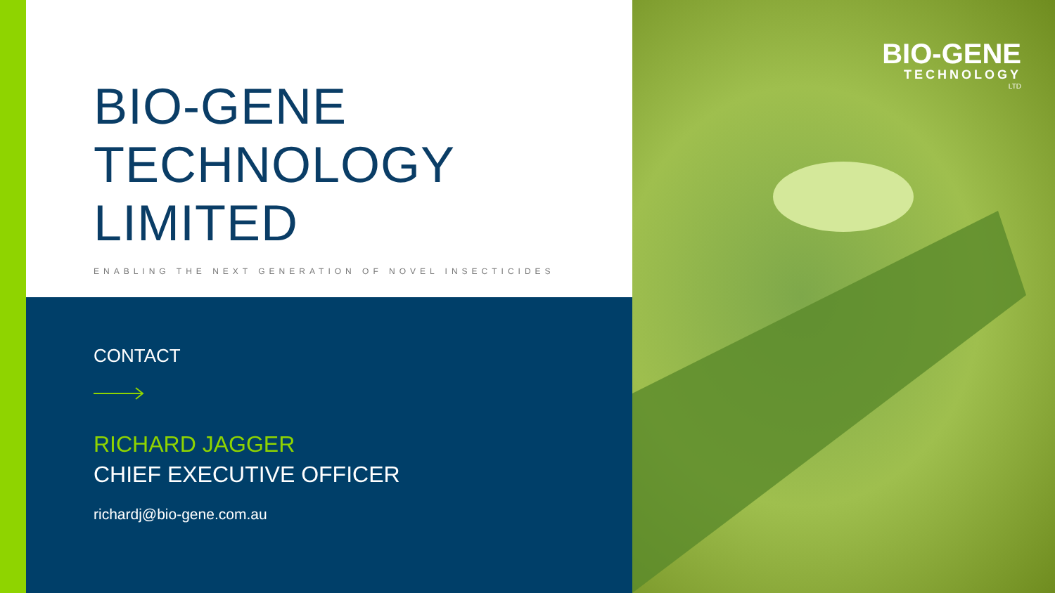BIO-GENE
TECHNOLOGY
LIMITED
ENABLING THE NEXT GENERATION OF NOVEL INSECTICIDES
CONTACT
RICHARD JAGGER
CHIEF EXECUTIVE OFFICER
richardj@bio-gene.com.au
BIO-GENE
TECHNOLOGY
LTD